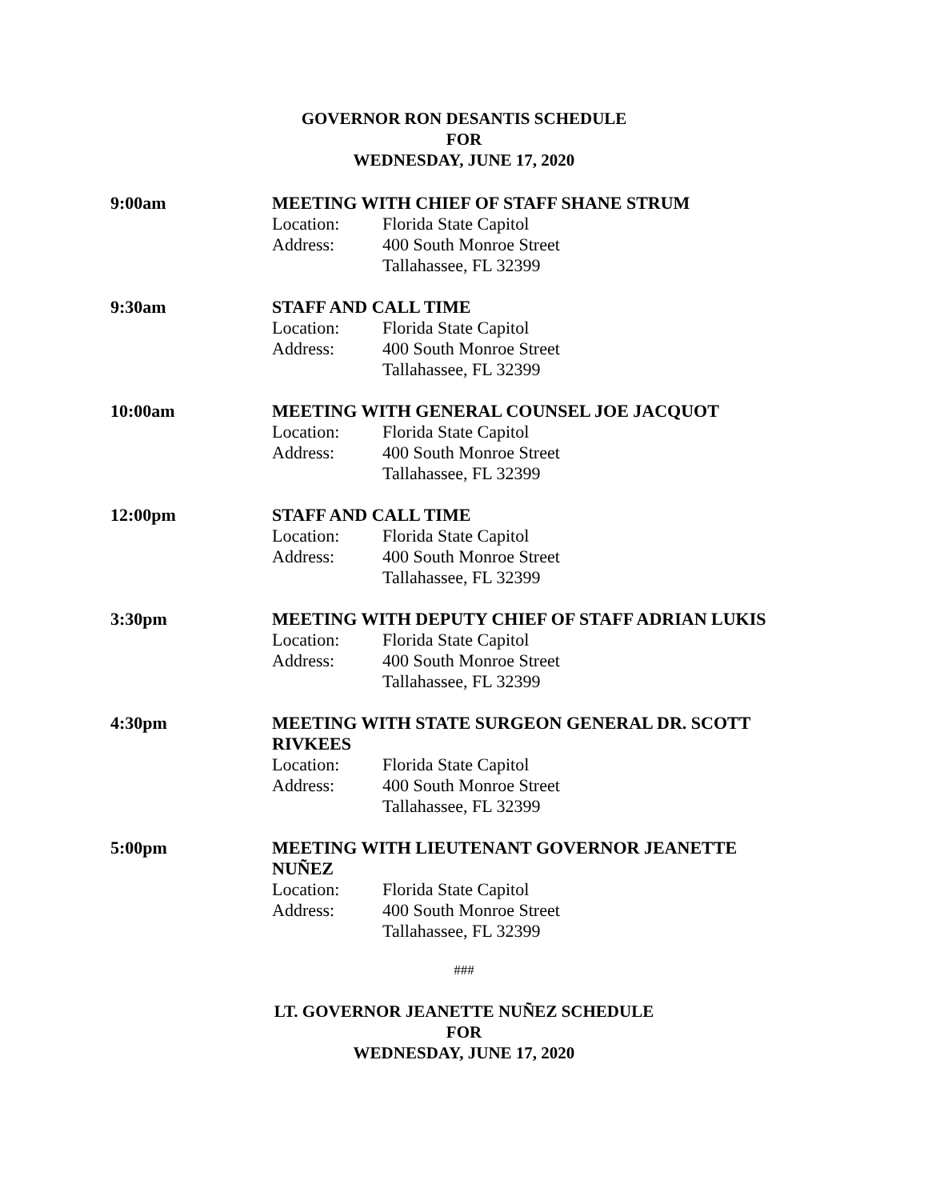GOVERNOR RON DESANTIS SCHEDULE
FOR
WEDNESDAY, JUNE 17, 2020
9:00am MEETING WITH CHIEF OF STAFF SHANE STRUM
Location: Florida State Capitol
Address: 400 South Monroe Street
Tallahassee, FL 32399
9:30am STAFF AND CALL TIME
Location: Florida State Capitol
Address: 400 South Monroe Street
Tallahassee, FL 32399
10:00am MEETING WITH GENERAL COUNSEL JOE JACQUOT
Location: Florida State Capitol
Address: 400 South Monroe Street
Tallahassee, FL 32399
12:00pm STAFF AND CALL TIME
Location: Florida State Capitol
Address: 400 South Monroe Street
Tallahassee, FL 32399
3:30pm MEETING WITH DEPUTY CHIEF OF STAFF ADRIAN LUKIS
Location: Florida State Capitol
Address: 400 South Monroe Street
Tallahassee, FL 32399
4:30pm MEETING WITH STATE SURGEON GENERAL DR. SCOTT RIVKEES
Location: Florida State Capitol
Address: 400 South Monroe Street
Tallahassee, FL 32399
5:00pm MEETING WITH LIEUTENANT GOVERNOR JEANETTE NUÑEZ
Location: Florida State Capitol
Address: 400 South Monroe Street
Tallahassee, FL 32399
###
LT. GOVERNOR JEANETTE NUÑEZ SCHEDULE
FOR
WEDNESDAY, JUNE 17, 2020